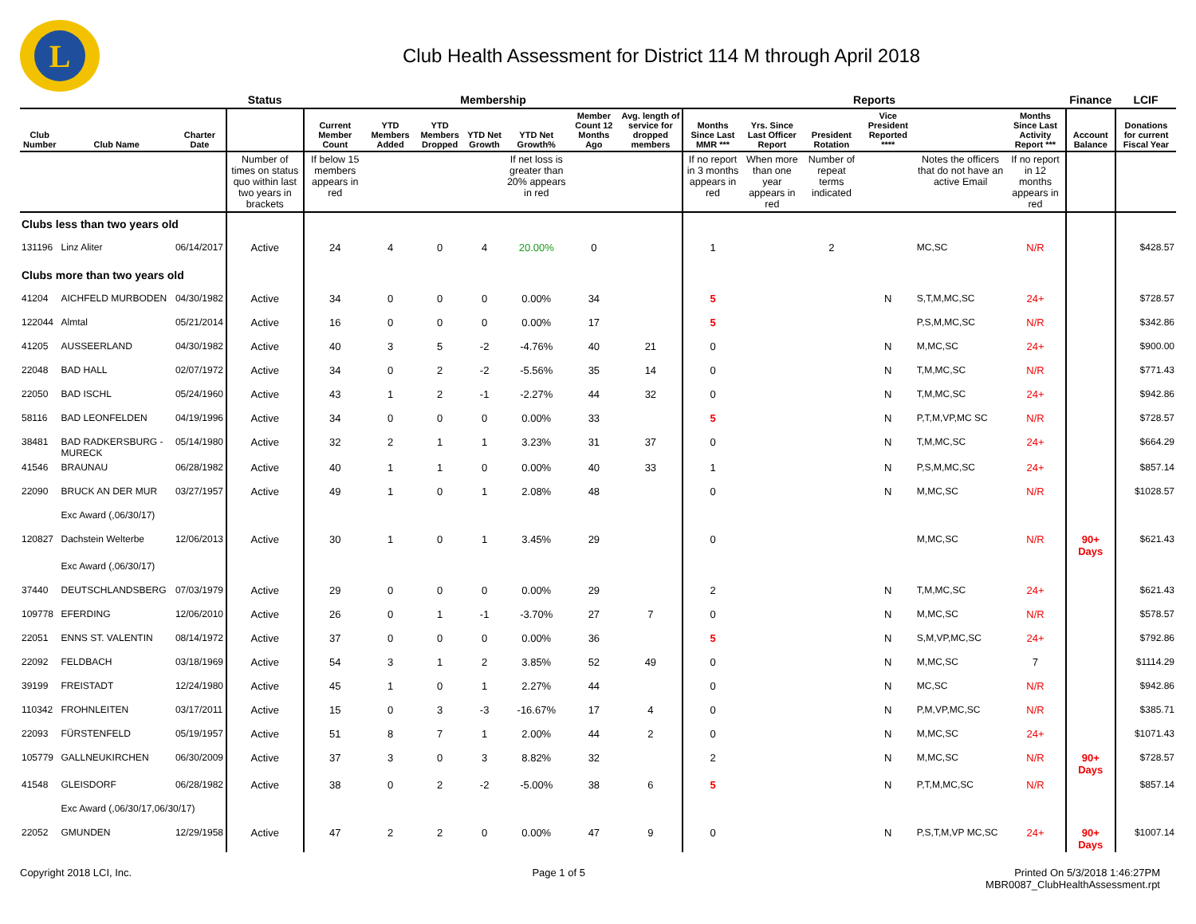L
Club Health Assessment for District 114 M through April 2018
| | | | Status | Membership | | | | | | | Reports | | | | | | Finance | LCIF |
| --- | --- | --- | --- | --- | --- | --- | --- | --- | --- | --- | --- | --- | --- | --- | --- | --- | --- | --- |
| Club Number | Club Name | Charter Date | | Current Member Count | YTD Members Added | YTD Members Dropped | YTD Net Growth | YTD Net Growth% | Member Count 12 Months Ago | Avg. length of service for dropped members | Months Since Last MMR *** | Yrs. Since Last Officer Report | President Rotation | Vice President Reported **** | | Months Since Last Activity Report *** | Account Balance | Donations for current Fiscal Year |
| | | | Number of times on status quo within last two years in brackets | If below 15 members appears in red | | | | If net loss is greater than 20% appears in red | | | If no report in 3 months appears in red | When more than one year appears in red | Number of repeat terms indicated | | Notes the officers that do not have an active Email | If no report in 12 months appears in red | | |
| Clubs less than two years old | | | | | | | | | | | | | | | | | | |
| 131196 | Linz Aliter | 06/14/2017 | Active | 24 | 4 | 0 | 4 | 20.00% | 0 | | 1 | | 2 | | MC,SC | N/R | | $428.57 |
| Clubs more than two years old | | | | | | | | | | | | | | | | | | |
| 41204 | AICHFELD MURBODEN | 04/30/1982 | Active | 34 | 0 | 0 | 0 | 0.00% | 34 | | 5 | | | N | S,T,M,MC,SC | 24+ | | $728.57 |
| 122044 | Almtal | 05/21/2014 | Active | 16 | 0 | 0 | 0 | 0.00% | 17 | | 5 | | | | P,S,M,MC,SC | N/R | | $342.86 |
| 41205 | AUSSEERLAND | 04/30/1982 | Active | 40 | 3 | 5 | -2 | -4.76% | 40 | 21 | 0 | | | N | M,MC,SC | 24+ | | $900.00 |
| 22048 | BAD HALL | 02/07/1972 | Active | 34 | 0 | 2 | -2 | -5.56% | 35 | 14 | 0 | | | N | T,M,MC,SC | N/R | | $771.43 |
| 22050 | BAD ISCHL | 05/24/1960 | Active | 43 | 1 | 2 | -1 | -2.27% | 44 | 32 | 0 | | | N | T,M,MC,SC | 24+ | | $942.86 |
| 58116 | BAD LEONFELDEN | 04/19/1996 | Active | 34 | 0 | 0 | 0 | 0.00% | 33 | | 5 | | | N | P,T,M,VP,MC SC | N/R | | $728.57 |
| 38481 | BAD RADKERSBURG - MURECK | 05/14/1980 | Active | 32 | 2 | 1 | 1 | 3.23% | 31 | 37 | 0 | | | N | T,M,MC,SC | 24+ | | $664.29 |
| 41546 | BRAUNAU | 06/28/1982 | Active | 40 | 1 | 1 | 0 | 0.00% | 40 | 33 | 1 | | | N | P,S,M,MC,SC | 24+ | | $857.14 |
| 22090 | BRUCK AN DER MUR | 03/27/1957 | Active | 49 | 1 | 0 | 1 | 2.08% | 48 | | 0 | | | N | M,MC,SC | N/R | | $1028.57 |
| | Exc Award (,06/30/17) | | | | | | | | | | | | | | | | | |
| 120827 | Dachstein Welterbe | 12/06/2013 | Active | 30 | 1 | 0 | 1 | 3.45% | 29 | | 0 | | | | M,MC,SC | N/R | 90+ Days | $621.43 |
| | Exc Award (,06/30/17) | | | | | | | | | | | | | | | | | |
| 37440 | DEUTSCHLANDSBERG | 07/03/1979 | Active | 29 | 0 | 0 | 0 | 0.00% | 29 | | 2 | | | N | T,M,MC,SC | 24+ | | $621.43 |
| 109778 | EFERDING | 12/06/2010 | Active | 26 | 0 | 1 | -1 | -3.70% | 27 | 7 | 0 | | | N | M,MC,SC | N/R | | $578.57 |
| 22051 | ENNS ST. VALENTIN | 08/14/1972 | Active | 37 | 0 | 0 | 0 | 0.00% | 36 | | 5 | | | N | S,M,VP,MC,SC | 24+ | | $792.86 |
| 22092 | FELDBACH | 03/18/1969 | Active | 54 | 3 | 1 | 2 | 3.85% | 52 | 49 | 0 | | | N | M,MC,SC | 7 | | $1114.29 |
| 39199 | FREISTADT | 12/24/1980 | Active | 45 | 1 | 0 | 1 | 2.27% | 44 | | 0 | | | N | MC,SC | N/R | | $942.86 |
| 110342 | FROHNLEITEN | 03/17/2011 | Active | 15 | 0 | 3 | -3 | -16.67% | 17 | 4 | 0 | | | N | P,M,VP,MC,SC | N/R | | $385.71 |
| 22093 | FÜRSTENFELD | 05/19/1957 | Active | 51 | 8 | 7 | 1 | 2.00% | 44 | 2 | 0 | | | N | M,MC,SC | 24+ | | $1071.43 |
| 105779 | GALLNEUKIRCHEN | 06/30/2009 | Active | 37 | 3 | 0 | 3 | 8.82% | 32 | | 2 | | | N | M,MC,SC | N/R | 90+ Days | $728.57 |
| 41548 | GLEISDORF | 06/28/1982 | Active | 38 | 0 | 2 | -2 | -5.00% | 38 | 6 | 5 | | | N | P,T,M,MC,SC | N/R | | $857.14 |
| | Exc Award (,06/30/17,06/30/17) | | | | | | | | | | | | | | | | | |
| 22052 | GMUNDEN | 12/29/1958 | Active | 47 | 2 | 2 | 0 | 0.00% | 47 | 9 | 0 | | | N | P,S,T,M,VP MC,SC | 24+ | 90+ Days | $1007.14 |
Copyright 2018 LCI, Inc. Page 1 of 5 Printed On 5/3/2018 1:46:27PM
MBR0087_ClubHealthAssessment.rpt